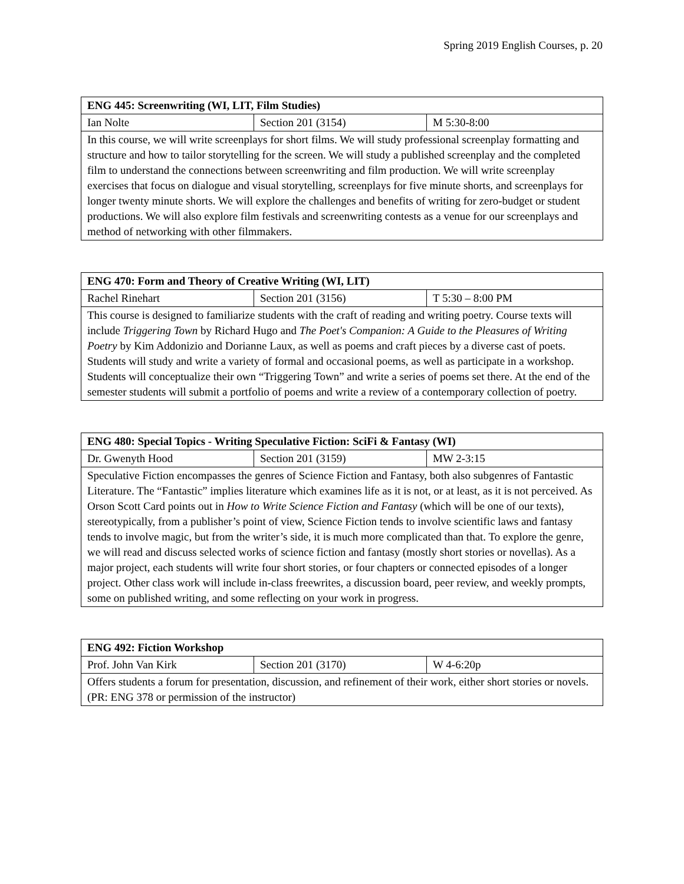Spring 2019 English Courses, p. 20
| ENG 445: Screenwriting (WI, LIT, Film Studies) | | |
| --- | --- | --- |
| Ian Nolte | Section 201 (3154) | M 5:30-8:00 |
| In this course, we will write screenplays for short films. We will study professional screenplay formatting and structure and how to tailor storytelling for the screen. We will study a published screenplay and the completed film to understand the connections between screenwriting and film production. We will write screenplay exercises that focus on dialogue and visual storytelling, screenplays for five minute shorts, and screenplays for longer twenty minute shorts. We will explore the challenges and benefits of writing for zero-budget or student productions. We will also explore film festivals and screenwriting contests as a venue for our screenplays and method of networking with other filmmakers. | | |
| ENG 470: Form and Theory of Creative Writing (WI, LIT) | | |
| --- | --- | --- |
| Rachel Rinehart | Section 201 (3156) | T 5:30 – 8:00 PM |
| This course is designed to familiarize students with the craft of reading and writing poetry. Course texts will include Triggering Town by Richard Hugo and The Poet's Companion: A Guide to the Pleasures of Writing Poetry by Kim Addonizio and Dorianne Laux, as well as poems and craft pieces by a diverse cast of poets. Students will study and write a variety of formal and occasional poems, as well as participate in a workshop. Students will conceptualize their own “Triggering Town” and write a series of poems set there. At the end of the semester students will submit a portfolio of poems and write a review of a contemporary collection of poetry. | | |
| ENG 480: Special Topics - Writing Speculative Fiction: SciFi & Fantasy (WI) | | |
| --- | --- | --- |
| Dr. Gwenyth Hood | Section 201 (3159) | MW 2-3:15 |
| Speculative Fiction encompasses the genres of Science Fiction and Fantasy, both also subgenres of Fantastic Literature. The “Fantastic” implies literature which examines life as it is not, or at least, as it is not perceived. As Orson Scott Card points out in How to Write Science Fiction and Fantasy (which will be one of our texts), stereotypically, from a publisher’s point of view, Science Fiction tends to involve scientific laws and fantasy tends to involve magic, but from the writer’s side, it is much more complicated than that. To explore the genre, we will read and discuss selected works of science fiction and fantasy (mostly short stories or novellas). As a major project, each students will write four short stories, or four chapters or connected episodes of a longer project. Other class work will include in-class freewrites, a discussion board, peer review, and weekly prompts, some on published writing, and some reflecting on your work in progress. | | |
| ENG 492: Fiction Workshop | | |
| --- | --- | --- |
| Prof. John Van Kirk | Section 201 (3170) | W 4-6:20p |
| Offers students a forum for presentation, discussion, and refinement of their work, either short stories or novels. (PR: ENG 378 or permission of the instructor) | | |